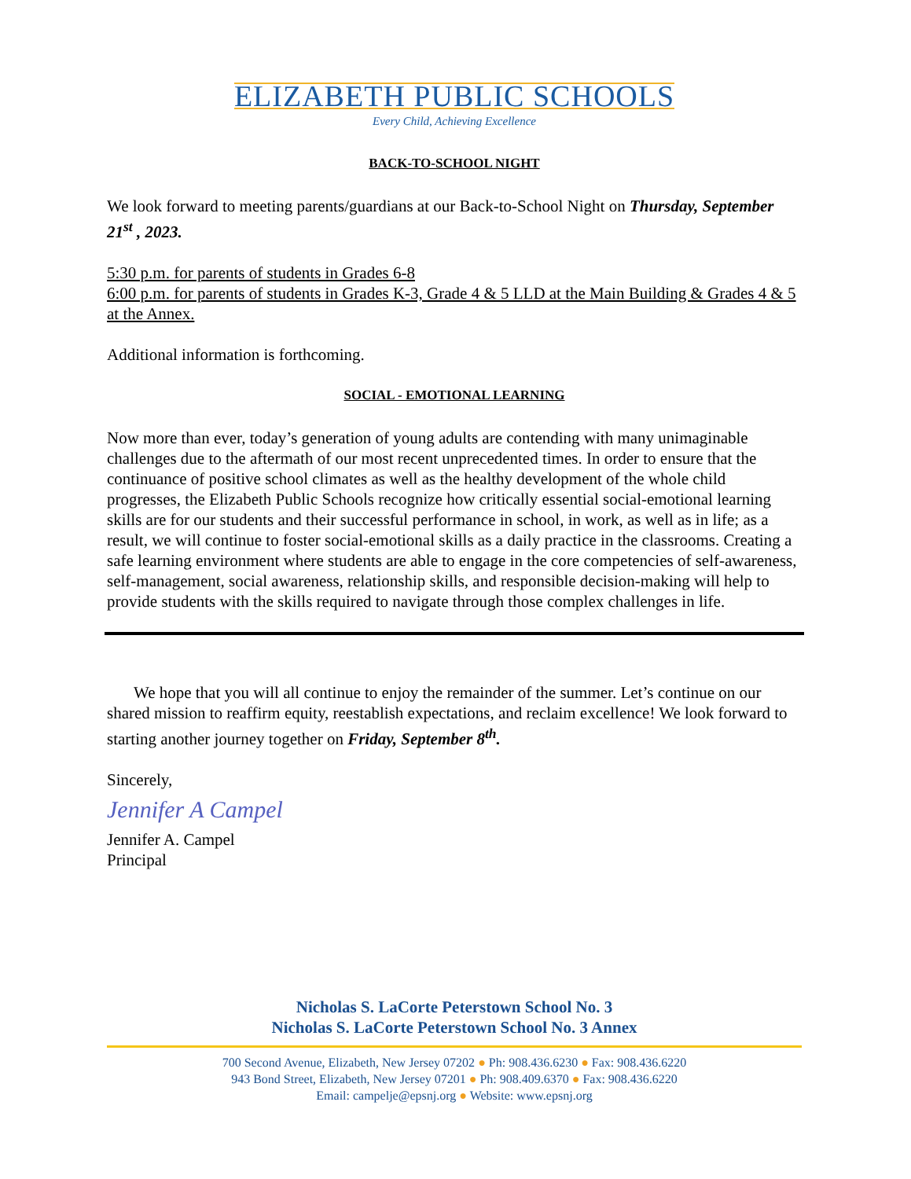ELIZABETH PUBLIC SCHOOLS
Every Child, Achieving Excellence
BACK-TO-SCHOOL NIGHT
We look forward to meeting parents/guardians at our Back-to-School Night on Thursday, September 21<sup>st</sup> , 2023.
5:30 p.m. for parents of students in Grades 6-8
6:00 p.m. for parents of students in Grades K-3, Grade 4 & 5 LLD at the Main Building & Grades 4 & 5 at the Annex.
Additional information is forthcoming.
SOCIAL - EMOTIONAL LEARNING
Now more than ever, today’s generation of young adults are contending with many unimaginable challenges due to the aftermath of our most recent unprecedented times. In order to ensure that the continuance of positive school climates as well as the healthy development of the whole child progresses, the Elizabeth Public Schools recognize how critically essential social-emotional learning skills are for our students and their successful performance in school, in work, as well as in life; as a result, we will continue to foster social-emotional skills as a daily practice in the classrooms. Creating a safe learning environment where students are able to engage in the core competencies of self-awareness, self-management, social awareness, relationship skills, and responsible decision-making will help to provide students with the skills required to navigate through those complex challenges in life.
We hope that you will all continue to enjoy the remainder of the summer. Let’s continue on our shared mission to reaffirm equity, reestablish expectations, and reclaim excellence! We look forward to starting another journey together on Friday, September 8<sup>th</sup>.
Sincerely,
Jennifer A Campel
Jennifer A. Campel
Principal
Nicholas S. LaCorte Peterstown School No. 3
Nicholas S. LaCorte Peterstown School No. 3 Annex
700 Second Avenue, Elizabeth, New Jersey 07202 ● Ph: 908.436.6230 ● Fax: 908.436.6220
943 Bond Street, Elizabeth, New Jersey 07201 ● Ph: 908.409.6370 ● Fax: 908.436.6220
Email: campelje@epsnj.org ● Website: www.epsnj.org